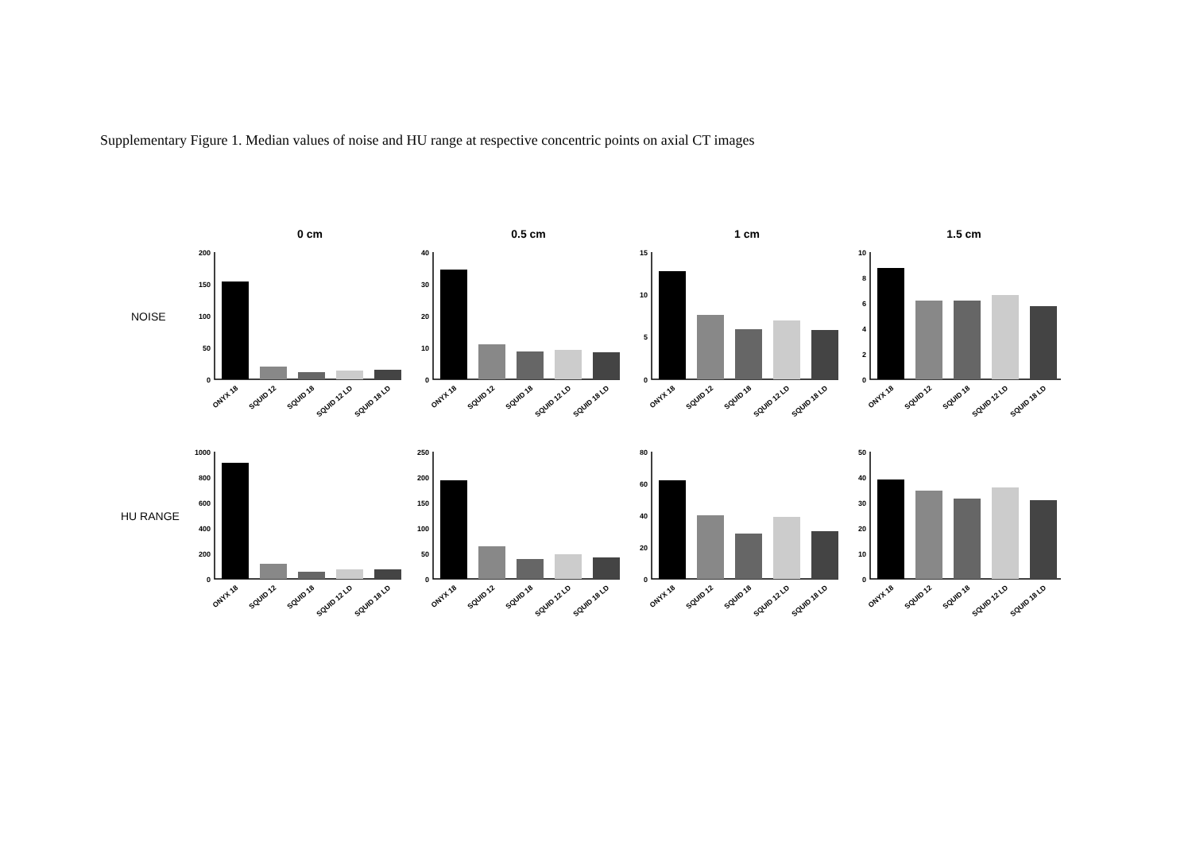Supplementary Figure 1. Median values of noise and HU range at respective concentric points on axial CT images
0 cm
0.5 cm
1 cm
1.5 cm
NOISE
HU RANGE
200
150
100
50
0
40
30
20
10
0
15
10
5
0
10
8
6
4
2
0
1000
800
600
400
200
0
250
200
150
100
50
0
80
60
40
20
0
50
40
30
20
10
0
ONYX 18
SQUID 12
SQUID 18
SQUID 12 LD
SQUID 18 LD
ONYX 18
SQUID 12
SQUID 18
SQUID 12 LD
SQUID 18 LD
ONYX 18
SQUID 12
SQUID 18
SQUID 12 LD
SQUID 18 LD
ONYX 18
SQUID 12
SQUID 18
SQUID 12 LD
SQUID 18 LD
ONYX 18
SQUID 12
SQUID 18
SQUID 12 LD
SQUID 18 LD
ONYX 18
SQUID 12
SQUID 18
SQUID 12 LD
SQUID 18 LD
ONYX 18
SQUID 12
SQUID 18
SQUID 12 LD
SQUID 18 LD
ONYX 18
SQUID 12
SQUID 18
SQUID 12 LD
SQUID 18 LD